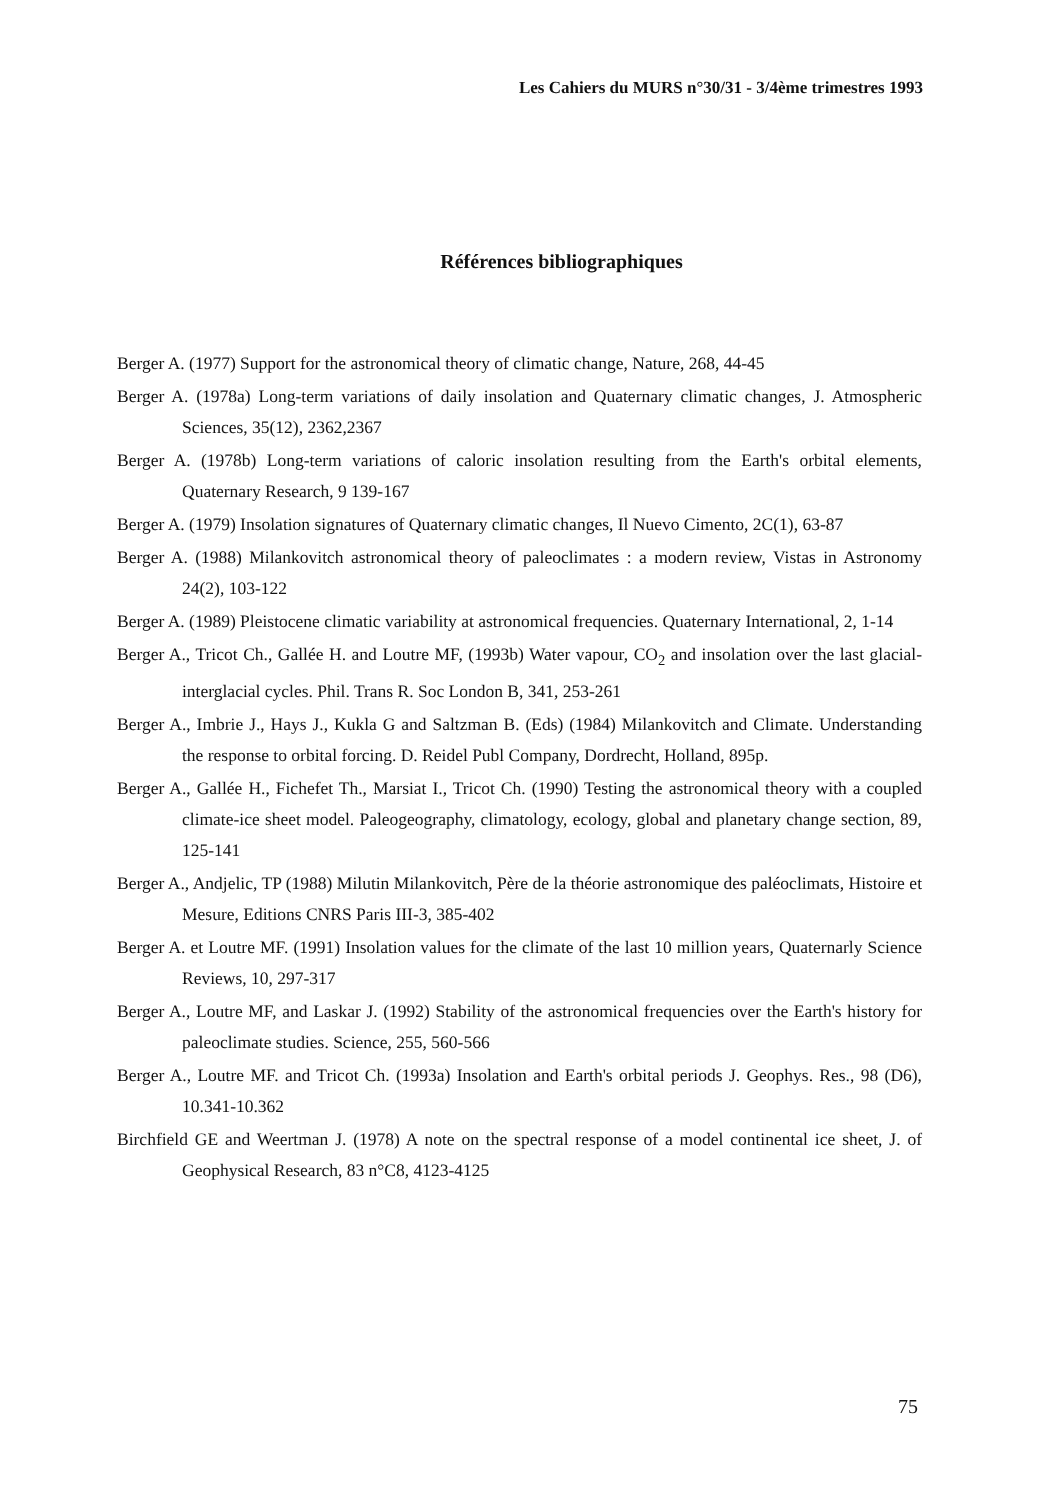Les Cahiers du MURS n°30/31 - 3/4ème trimestres 1993
Références bibliographiques
Berger A. (1977) Support for the astronomical theory of climatic change, Nature, 268, 44-45
Berger A. (1978a) Long-term variations of daily insolation and Quaternary climatic changes, J. Atmospheric Sciences, 35(12), 2362,2367
Berger A. (1978b) Long-term variations of caloric insolation resulting from the Earth's orbital elements, Quaternary Research, 9 139-167
Berger A. (1979) Insolation signatures of Quaternary climatic changes, Il Nuevo Cimento, 2C(1), 63-87
Berger A. (1988) Milankovitch astronomical theory of paleoclimates : a modern review, Vistas in Astronomy 24(2), 103-122
Berger A. (1989) Pleistocene climatic variability at astronomical frequencies. Quaternary International, 2, 1-14
Berger A., Tricot Ch., Gallée H. and Loutre MF, (1993b) Water vapour, CO<sub>2</sub> and insolation over the last glacial-interglacial cycles. Phil. Trans R. Soc London B, 341, 253-261
Berger A., Imbrie J., Hays J., Kukla G and Saltzman B. (Eds) (1984) Milankovitch and Climate. Understanding the response to orbital forcing. D. Reidel Publ Company, Dordrecht, Holland, 895p.
Berger A., Gallée H., Fichefet Th., Marsiat I., Tricot Ch. (1990) Testing the astronomical theory with a coupled climate-ice sheet model. Paleogeography, climatology, ecology, global and planetary change section, 89, 125-141
Berger A., Andjelic, TP (1988) Milutin Milankovitch, Père de la théorie astronomique des paléoclimats, Histoire et Mesure, Editions CNRS Paris III-3, 385-402
Berger A. et Loutre MF. (1991) Insolation values for the climate of the last 10 million years, Quaternarly Science Reviews, 10, 297-317
Berger A., Loutre MF, and Laskar J. (1992) Stability of the astronomical frequencies over the Earth's history for paleoclimate studies. Science, 255, 560-566
Berger A., Loutre MF. and Tricot Ch. (1993a) Insolation and Earth's orbital periods J. Geophys. Res., 98 (D6), 10.341-10.362
Birchfield GE and Weertman J. (1978) A note on the spectral response of a model continental ice sheet, J. of Geophysical Research, 83 n°C8, 4123-4125
75